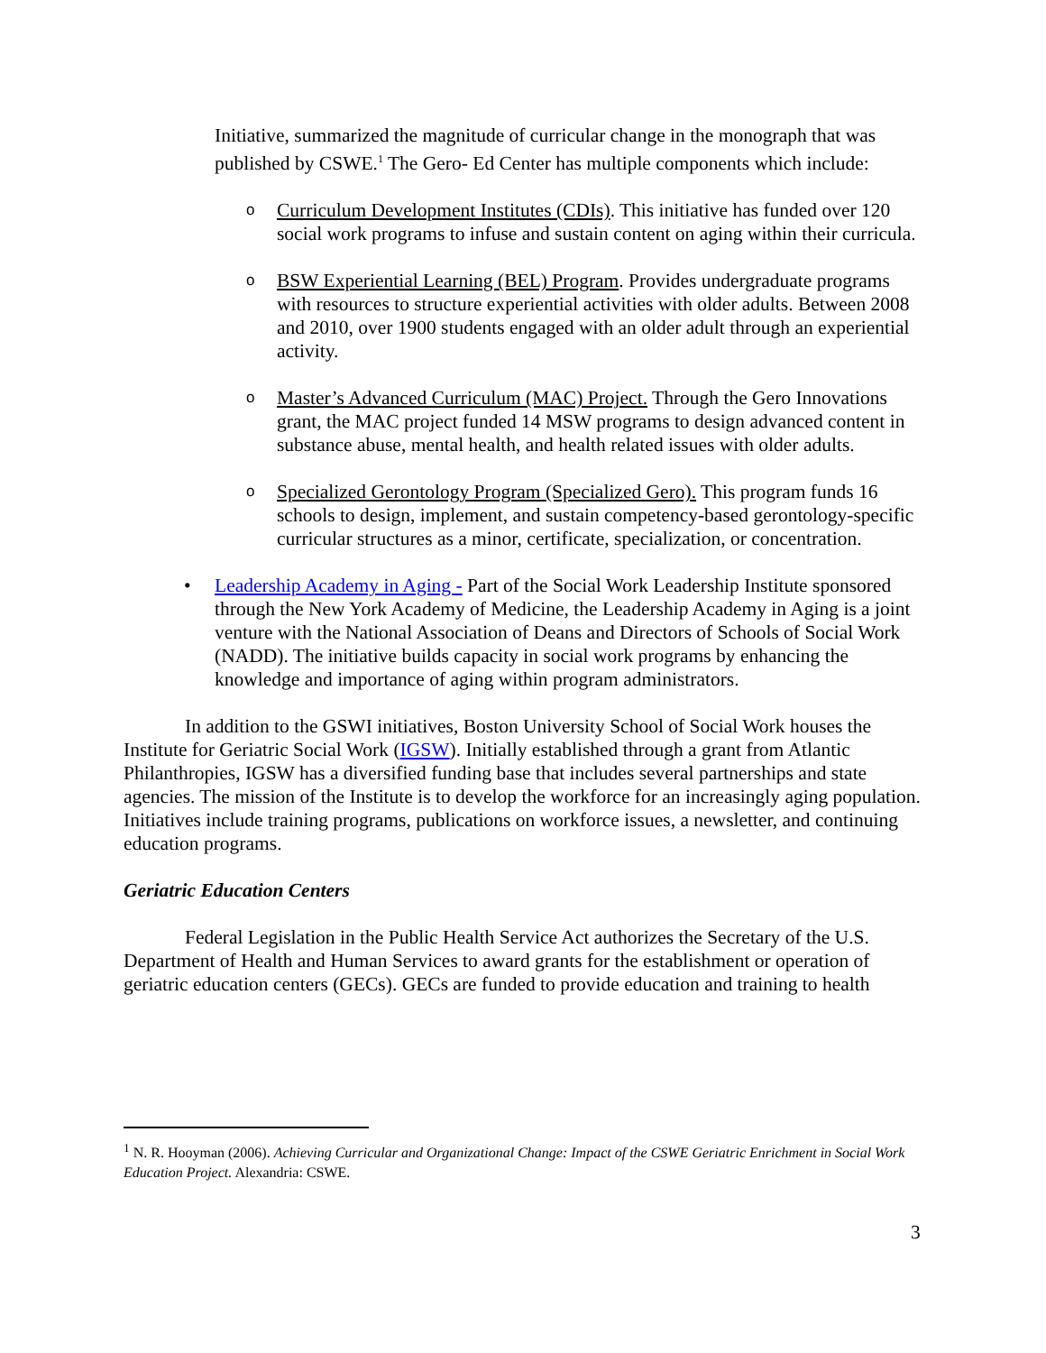Initiative, summarized the magnitude of curricular change in the monograph that was published by CSWE.<sup>1</sup> The Gero- Ed Center has multiple components which include:
o Curriculum Development Institutes (CDIs). This initiative has funded over 120 social work programs to infuse and sustain content on aging within their curricula.
o BSW Experiential Learning (BEL) Program. Provides undergraduate programs with resources to structure experiential activities with older adults. Between 2008 and 2010, over 1900 students engaged with an older adult through an experiential activity.
o Master’s Advanced Curriculum (MAC) Project. Through the Gero Innovations grant, the MAC project funded 14 MSW programs to design advanced content in substance abuse, mental health, and health related issues with older adults.
o Specialized Gerontology Program (Specialized Gero). This program funds 16 schools to design, implement, and sustain competency-based gerontology-specific curricular structures as a minor, certificate, specialization, or concentration.
• Leadership Academy in Aging - Part of the Social Work Leadership Institute sponsored through the New York Academy of Medicine, the Leadership Academy in Aging is a joint venture with the National Association of Deans and Directors of Schools of Social Work (NADD). The initiative builds capacity in social work programs by enhancing the knowledge and importance of aging within program administrators.
In addition to the GSWI initiatives, Boston University School of Social Work houses the Institute for Geriatric Social Work (IGSW). Initially established through a grant from Atlantic Philanthropies, IGSW has a diversified funding base that includes several partnerships and state agencies. The mission of the Institute is to develop the workforce for an increasingly aging population. Initiatives include training programs, publications on workforce issues, a newsletter, and continuing education programs.
Geriatric Education Centers
Federal Legislation in the Public Health Service Act authorizes the Secretary of the U.S. Department of Health and Human Services to award grants for the establishment or operation of geriatric education centers (GECs). GECs are funded to provide education and training to health
<sup>1</sup> N. R. Hooyman (2006). Achieving Curricular and Organizational Change: Impact of the CSWE Geriatric Enrichment in Social Work Education Project. Alexandria: CSWE.
3